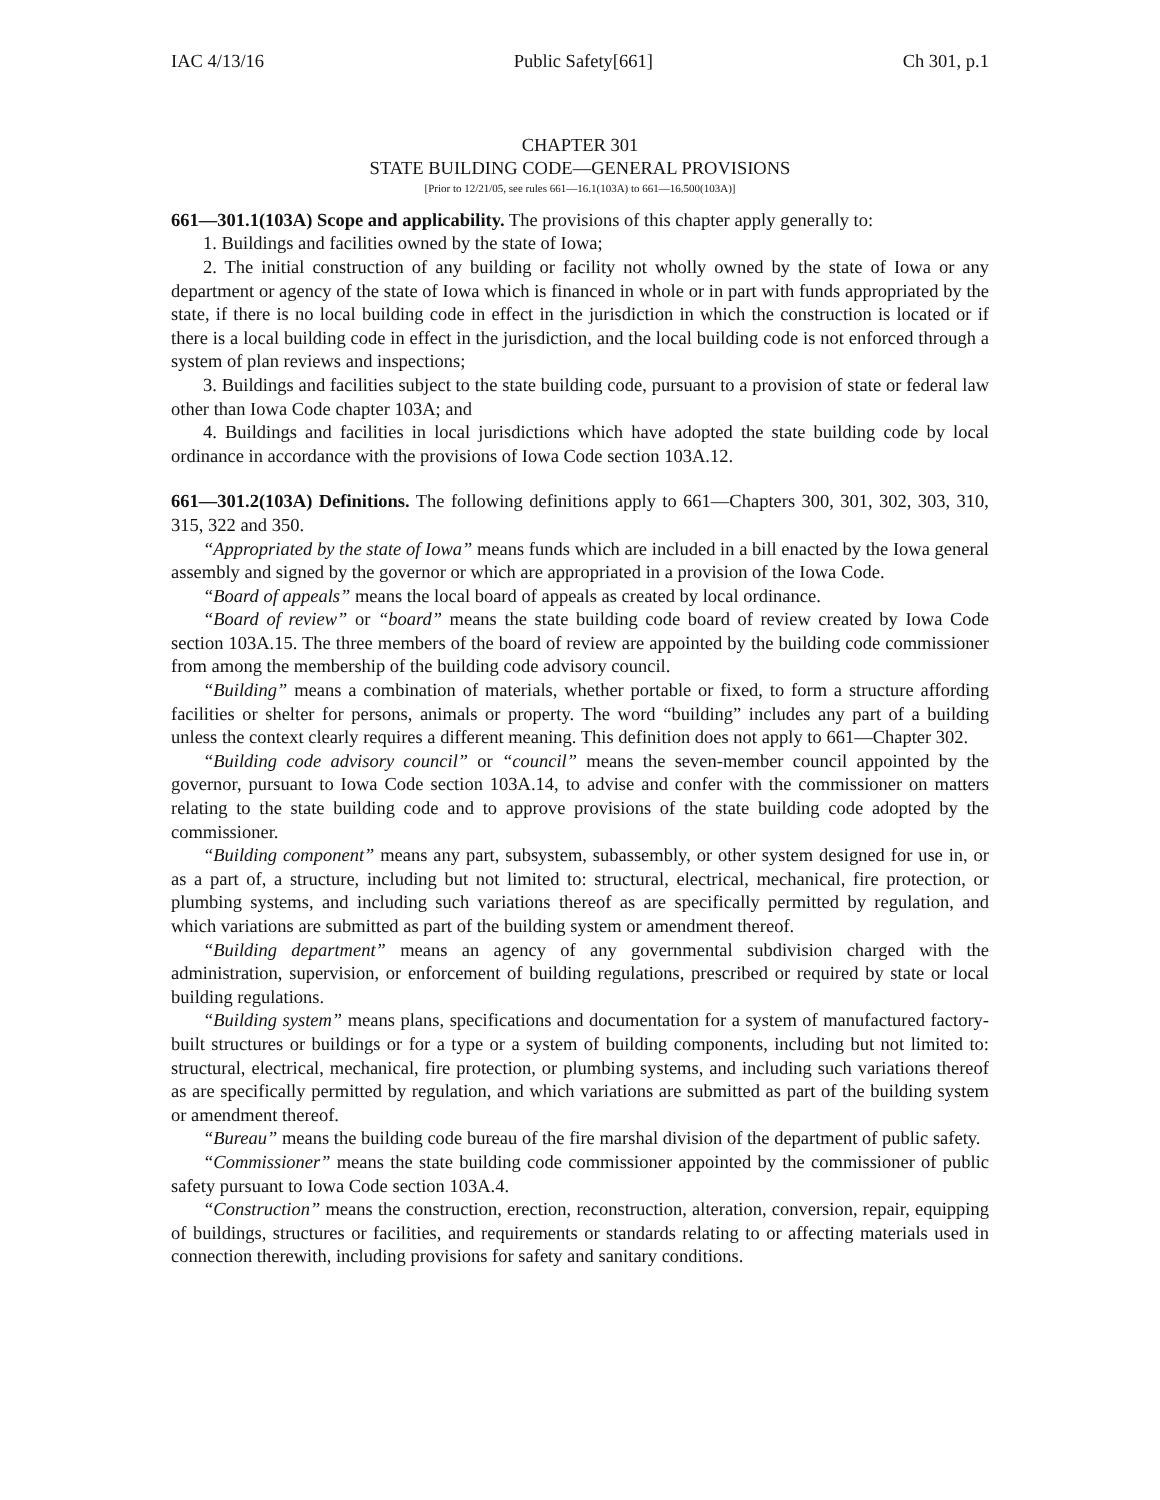IAC 4/13/16 Public Safety[661] Ch 301, p.1
CHAPTER 301
STATE BUILDING CODE—GENERAL PROVISIONS
[Prior to 12/21/05, see rules 661—16.1(103A) to 661—16.500(103A)]
661—301.1(103A) Scope and applicability. The provisions of this chapter apply generally to:
1. Buildings and facilities owned by the state of Iowa;
2. The initial construction of any building or facility not wholly owned by the state of Iowa or any department or agency of the state of Iowa which is financed in whole or in part with funds appropriated by the state, if there is no local building code in effect in the jurisdiction in which the construction is located or if there is a local building code in effect in the jurisdiction, and the local building code is not enforced through a system of plan reviews and inspections;
3. Buildings and facilities subject to the state building code, pursuant to a provision of state or federal law other than Iowa Code chapter 103A; and
4. Buildings and facilities in local jurisdictions which have adopted the state building code by local ordinance in accordance with the provisions of Iowa Code section 103A.12.
661—301.2(103A) Definitions. The following definitions apply to 661—Chapters 300, 301, 302, 303, 310, 315, 322 and 350.
“Appropriated by the state of Iowa” means funds which are included in a bill enacted by the Iowa general assembly and signed by the governor or which are appropriated in a provision of the Iowa Code.
“Board of appeals” means the local board of appeals as created by local ordinance.
“Board of review” or “board” means the state building code board of review created by Iowa Code section 103A.15. The three members of the board of review are appointed by the building code commissioner from among the membership of the building code advisory council.
“Building” means a combination of materials, whether portable or fixed, to form a structure affording facilities or shelter for persons, animals or property. The word “building” includes any part of a building unless the context clearly requires a different meaning. This definition does not apply to 661—Chapter 302.
“Building code advisory council” or “council” means the seven-member council appointed by the governor, pursuant to Iowa Code section 103A.14, to advise and confer with the commissioner on matters relating to the state building code and to approve provisions of the state building code adopted by the commissioner.
“Building component” means any part, subsystem, subassembly, or other system designed for use in, or as a part of, a structure, including but not limited to: structural, electrical, mechanical, fire protection, or plumbing systems, and including such variations thereof as are specifically permitted by regulation, and which variations are submitted as part of the building system or amendment thereof.
“Building department” means an agency of any governmental subdivision charged with the administration, supervision, or enforcement of building regulations, prescribed or required by state or local building regulations.
“Building system” means plans, specifications and documentation for a system of manufactured factory-built structures or buildings or for a type or a system of building components, including but not limited to: structural, electrical, mechanical, fire protection, or plumbing systems, and including such variations thereof as are specifically permitted by regulation, and which variations are submitted as part of the building system or amendment thereof.
“Bureau” means the building code bureau of the fire marshal division of the department of public safety.
“Commissioner” means the state building code commissioner appointed by the commissioner of public safety pursuant to Iowa Code section 103A.4.
“Construction” means the construction, erection, reconstruction, alteration, conversion, repair, equipping of buildings, structures or facilities, and requirements or standards relating to or affecting materials used in connection therewith, including provisions for safety and sanitary conditions.